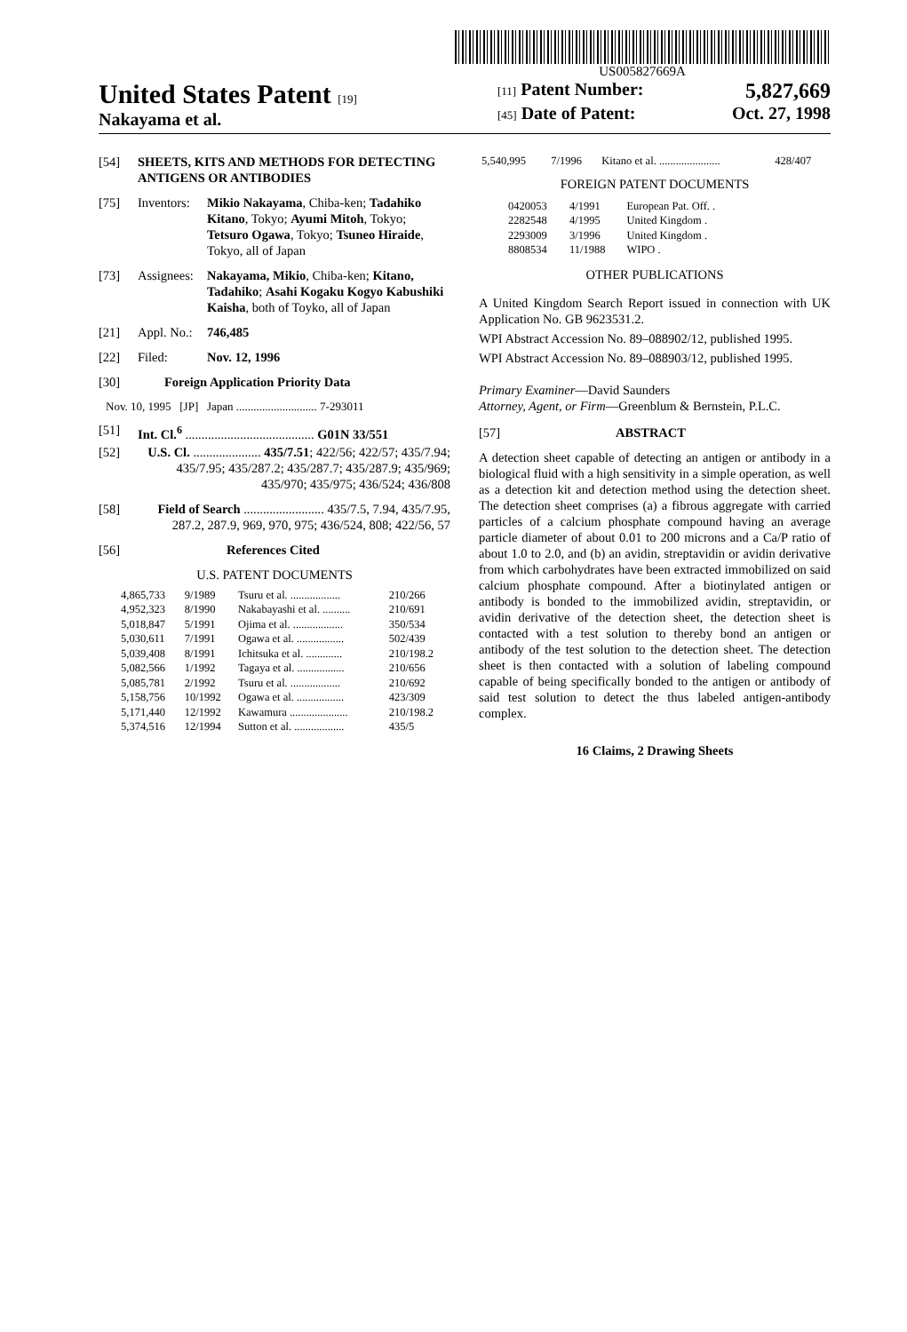US005827669A
United States Patent [19]
Nakayama et al.
[11] Patent Number: 5,827,669
[45] Date of Patent: Oct. 27, 1998
[54] SHEETS, KITS AND METHODS FOR DETECTING ANTIGENS OR ANTIBODIES
[75] Inventors: Mikio Nakayama, Chiba-ken; Tadahiko Kitano, Tokyo; Ayumi Mitoh, Tokyo; Tetsuro Ogawa, Tokyo; Tsuneo Hiraide, Tokyo, all of Japan
[73] Assignees: Nakayama, Mikio, Chiba-ken; Kitano, Tadahiko; Asahi Kogaku Kogyo Kabushiki Kaisha, both of Toyko, all of Japan
[21] Appl. No.: 746,485
[22] Filed: Nov. 12, 1996
[30] Foreign Application Priority Data
Nov. 10, 1995 [JP] Japan ............................ 7-293011
[51] Int. Cl.<sup>6</sup> ........................................ G01N 33/551
[52] U.S. Cl. ..................... 435/7.51; 422/56; 422/57; 435/7.94; 435/7.95; 435/287.2; 435/287.7; 435/287.9; 435/969; 435/970; 435/975; 436/524; 436/808
[58] Field of Search ......................... 435/7.5, 7.94, 435/7.95, 287.2, 287.9, 969, 970, 975; 436/524, 808; 422/56, 57
[56] References Cited
U.S. PATENT DOCUMENTS
| 4,865,733 | 9/1989 | Tsuru et al. .................. | 210/266 |
| 4,952,323 | 8/1990 | Nakabayashi et al. .......... | 210/691 |
| 5,018,847 | 5/1991 | Ojima et al. .................. | 350/534 |
| 5,030,611 | 7/1991 | Ogawa et al. ................. | 502/439 |
| 5,039,408 | 8/1991 | Ichitsuka et al. ............. | 210/198.2 |
| 5,082,566 | 1/1992 | Tagaya et al. ................. | 210/656 |
| 5,085,781 | 2/1992 | Tsuru et al. .................. | 210/692 |
| 5,158,756 | 10/1992 | Ogawa et al. ................. | 423/309 |
| 5,171,440 | 12/1992 | Kawamura ..................... | 210/198.2 |
| 5,374,516 | 12/1994 | Sutton et al. .................. | 435/5 |
| 5,540,995 | 7/1996 | Kitano et al. ...................... | 428/407 |
FOREIGN PATENT DOCUMENTS
| 0420053 | 4/1991 | European Pat. Off. . |
| 2282548 | 4/1995 | United Kingdom . |
| 2293009 | 3/1996 | United Kingdom . |
| 8808534 | 11/1988 | WIPO . |
OTHER PUBLICATIONS
A United Kingdom Search Report issued in connection with UK Application No. GB 9623531.2.
WPI Abstract Accession No. 89–088902/12, published 1995.
WPI Abstract Accession No. 89–088903/12, published 1995.
Primary Examiner—David Saunders
Attorney, Agent, or Firm—Greenblum & Bernstein, P.L.C.
[57] ABSTRACT
A detection sheet capable of detecting an antigen or antibody in a biological fluid with a high sensitivity in a simple operation, as well as a detection kit and detection method using the detection sheet. The detection sheet comprises (a) a fibrous aggregate with carried particles of a calcium phosphate compound having an average particle diameter of about 0.01 to 200 microns and a Ca/P ratio of about 1.0 to 2.0, and (b) an avidin, streptavidin or avidin derivative from which carbohydrates have been extracted immobilized on said calcium phosphate compound. After a biotinylated antigen or antibody is bonded to the immobilized avidin, streptavidin, or avidin derivative of the detection sheet, the detection sheet is contacted with a test solution to thereby bond an antigen or antibody of the test solution to the detection sheet. The detection sheet is then contacted with a solution of labeling compound capable of being specifically bonded to the antigen or antibody of said test solution to detect the thus labeled antigen-antibody complex.
16 Claims, 2 Drawing Sheets